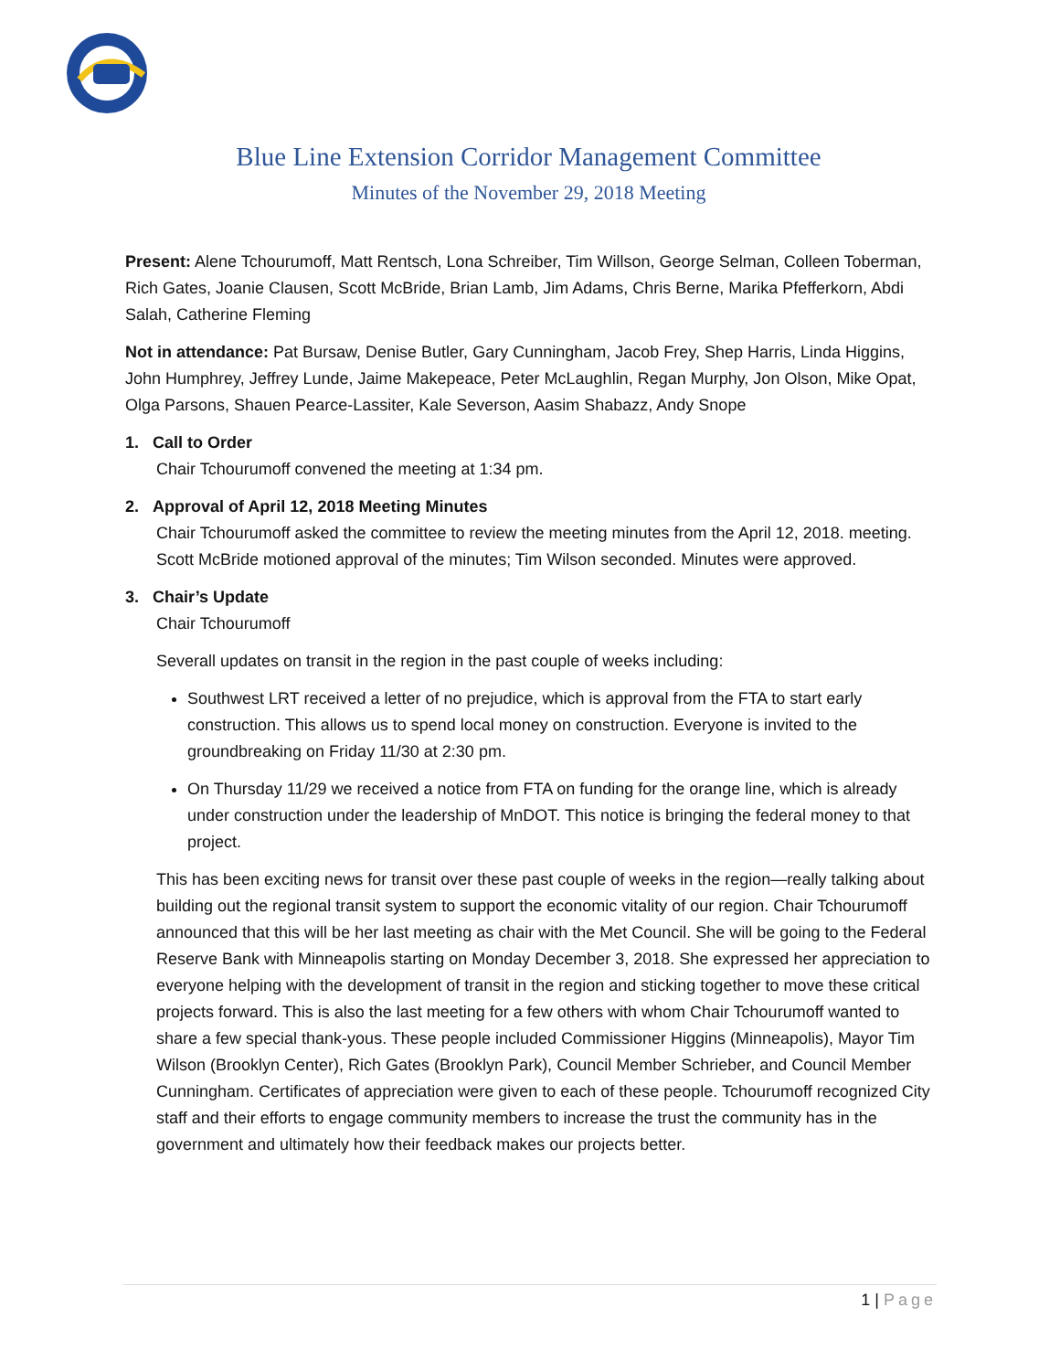Blue Line Extension Corridor Management Committee
Minutes of the November 29, 2018 Meeting
Present: Alene Tchourumoff, Matt Rentsch, Lona Schreiber, Tim Willson, George Selman, Colleen Toberman, Rich Gates, Joanie Clausen, Scott McBride, Brian Lamb, Jim Adams, Chris Berne, Marika Pfefferkorn, Abdi Salah, Catherine Fleming
Not in attendance: Pat Bursaw, Denise Butler, Gary Cunningham, Jacob Frey, Shep Harris, Linda Higgins, John Humphrey, Jeffrey Lunde, Jaime Makepeace, Peter McLaughlin, Regan Murphy, Jon Olson, Mike Opat, Olga Parsons, Shauen Pearce-Lassiter, Kale Severson, Aasim Shabazz, Andy Snope
1. Call to Order
Chair Tchourumoff convened the meeting at 1:34 pm.
2. Approval of April 12, 2018 Meeting Minutes
Chair Tchourumoff asked the committee to review the meeting minutes from the April 12, 2018. meeting. Scott McBride motioned approval of the minutes; Tim Wilson seconded. Minutes were approved.
3. Chair’s Update
Chair Tchourumoff
Severall updates on transit in the region in the past couple of weeks including:
Southwest LRT received a letter of no prejudice, which is approval from the FTA to start early construction. This allows us to spend local money on construction. Everyone is invited to the groundbreaking on Friday 11/30 at 2:30 pm.
On Thursday 11/29 we received a notice from FTA on funding for the orange line, which is already under construction under the leadership of MnDOT. This notice is bringing the federal money to that project.
This has been exciting news for transit over these past couple of weeks in the region—really talking about building out the regional transit system to support the economic vitality of our region. Chair Tchourumoff announced that this will be her last meeting as chair with the Met Council. She will be going to the Federal Reserve Bank with Minneapolis starting on Monday December 3, 2018. She expressed her appreciation to everyone helping with the development of transit in the region and sticking together to move these critical projects forward. This is also the last meeting for a few others with whom Chair Tchourumoff wanted to share a few special thank-yous. These people included Commissioner Higgins (Minneapolis), Mayor Tim Wilson (Brooklyn Center), Rich Gates (Brooklyn Park), Council Member Schrieber, and Council Member Cunningham. Certificates of appreciation were given to each of these people. Tchourumoff recognized City staff and their efforts to engage community members to increase the trust the community has in the government and ultimately how their feedback makes our projects better.
1 | Page